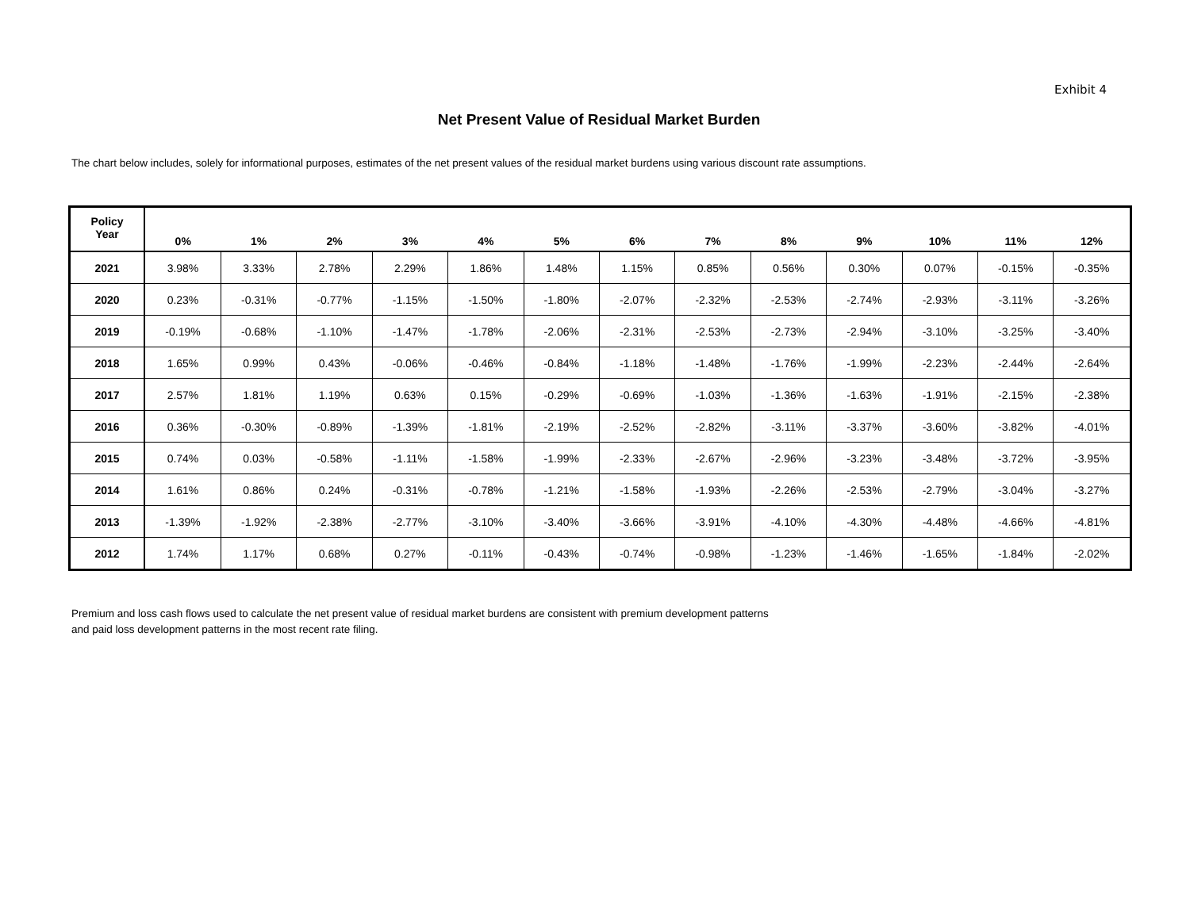Exhibit 4
Net Present Value of Residual Market Burden
The chart below includes, solely for informational purposes, estimates of the net present values of the residual market burdens using various discount rate assumptions.
| Policy Year | 0% | 1% | 2% | 3% | 4% | 5% | 6% | 7% | 8% | 9% | 10% | 11% | 12% |
| --- | --- | --- | --- | --- | --- | --- | --- | --- | --- | --- | --- | --- | --- |
| 2021 | 3.98% | 3.33% | 2.78% | 2.29% | 1.86% | 1.48% | 1.15% | 0.85% | 0.56% | 0.30% | 0.07% | -0.15% | -0.35% |
| 2020 | 0.23% | -0.31% | -0.77% | -1.15% | -1.50% | -1.80% | -2.07% | -2.32% | -2.53% | -2.74% | -2.93% | -3.11% | -3.26% |
| 2019 | -0.19% | -0.68% | -1.10% | -1.47% | -1.78% | -2.06% | -2.31% | -2.53% | -2.73% | -2.94% | -3.10% | -3.25% | -3.40% |
| 2018 | 1.65% | 0.99% | 0.43% | -0.06% | -0.46% | -0.84% | -1.18% | -1.48% | -1.76% | -1.99% | -2.23% | -2.44% | -2.64% |
| 2017 | 2.57% | 1.81% | 1.19% | 0.63% | 0.15% | -0.29% | -0.69% | -1.03% | -1.36% | -1.63% | -1.91% | -2.15% | -2.38% |
| 2016 | 0.36% | -0.30% | -0.89% | -1.39% | -1.81% | -2.19% | -2.52% | -2.82% | -3.11% | -3.37% | -3.60% | -3.82% | -4.01% |
| 2015 | 0.74% | 0.03% | -0.58% | -1.11% | -1.58% | -1.99% | -2.33% | -2.67% | -2.96% | -3.23% | -3.48% | -3.72% | -3.95% |
| 2014 | 1.61% | 0.86% | 0.24% | -0.31% | -0.78% | -1.21% | -1.58% | -1.93% | -2.26% | -2.53% | -2.79% | -3.04% | -3.27% |
| 2013 | -1.39% | -1.92% | -2.38% | -2.77% | -3.10% | -3.40% | -3.66% | -3.91% | -4.10% | -4.30% | -4.48% | -4.66% | -4.81% |
| 2012 | 1.74% | 1.17% | 0.68% | 0.27% | -0.11% | -0.43% | -0.74% | -0.98% | -1.23% | -1.46% | -1.65% | -1.84% | -2.02% |
Premium and loss cash flows used to calculate the net present value of residual market burdens are consistent with premium development patterns
and paid loss development patterns in the most recent rate filing.